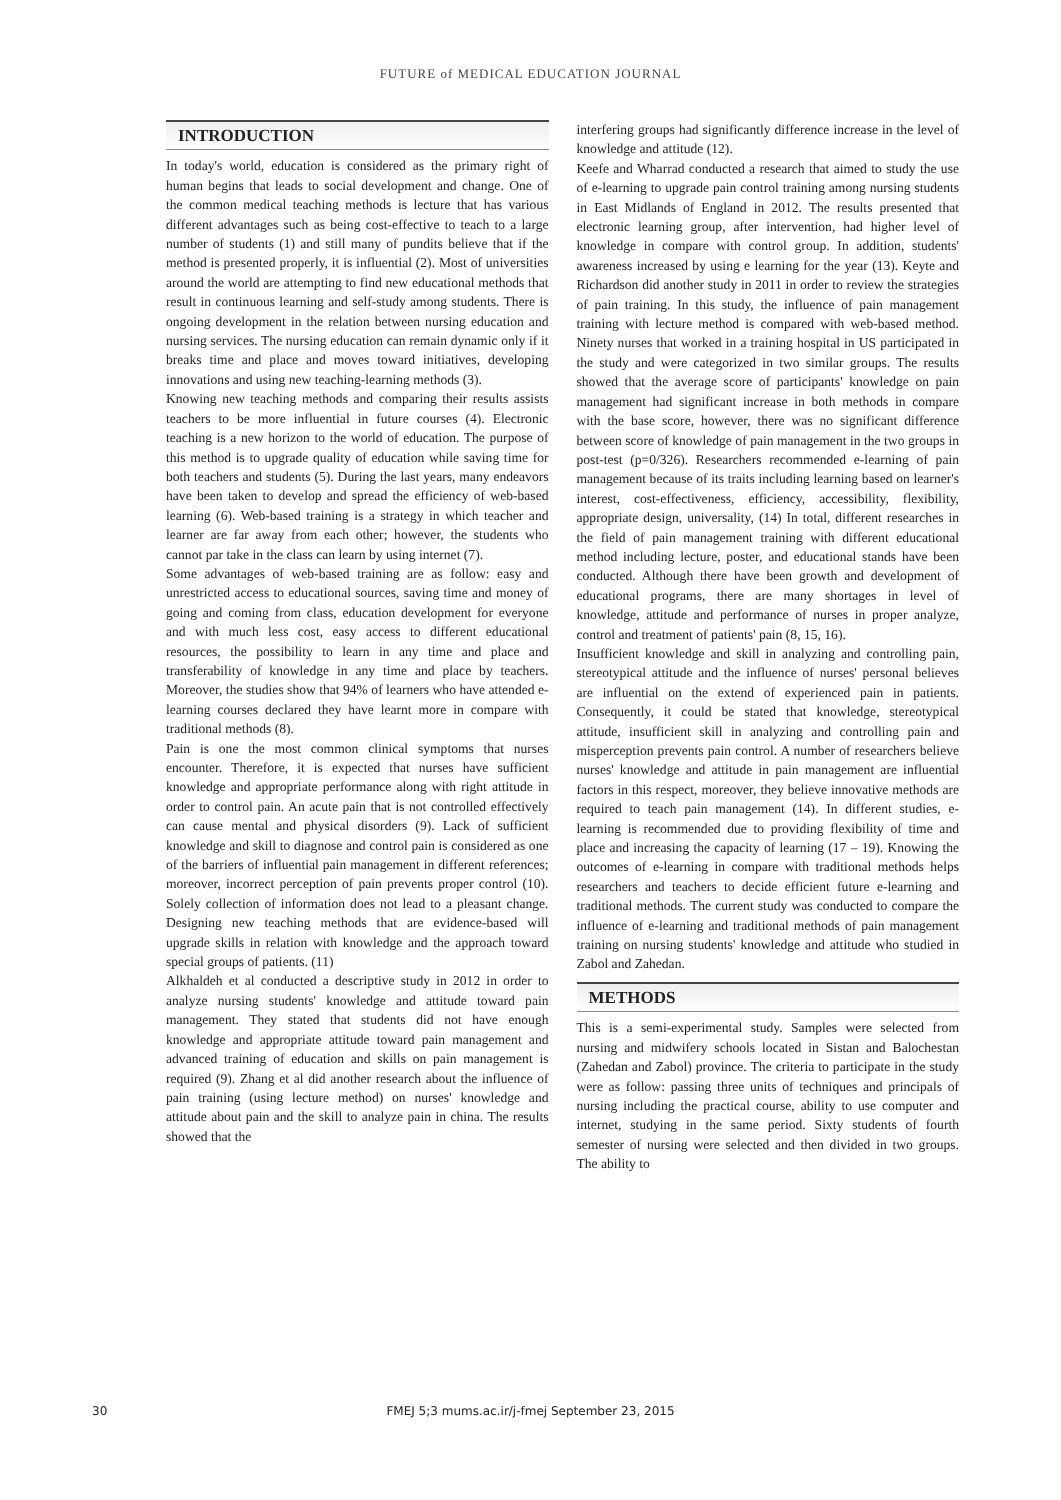FUTURE of MEDICAL EDUCATION JOURNAL
INTRODUCTION
In today's world, education is considered as the primary right of human begins that leads to social development and change. One of the common medical teaching methods is lecture that has various different advantages such as being cost-effective to teach to a large number of students (1) and still many of pundits believe that if the method is presented properly, it is influential (2). Most of universities around the world are attempting to find new educational methods that result in continuous learning and self-study among students. There is ongoing development in the relation between nursing education and nursing services. The nursing education can remain dynamic only if it breaks time and place and moves toward initiatives, developing innovations and using new teaching-learning methods (3).
Knowing new teaching methods and comparing their results assists teachers to be more influential in future courses (4). Electronic teaching is a new horizon to the world of education. The purpose of this method is to upgrade quality of education while saving time for both teachers and students (5). During the last years, many endeavors have been taken to develop and spread the efficiency of web-based learning (6). Web-based training is a strategy in which teacher and learner are far away from each other; however, the students who cannot par take in the class can learn by using internet (7).
Some advantages of web-based training are as follow: easy and unrestricted access to educational sources, saving time and money of going and coming from class, education development for everyone and with much less cost, easy access to different educational resources, the possibility to learn in any time and place and transferability of knowledge in any time and place by teachers. Moreover, the studies show that 94% of learners who have attended e-learning courses declared they have learnt more in compare with traditional methods (8).
Pain is one the most common clinical symptoms that nurses encounter. Therefore, it is expected that nurses have sufficient knowledge and appropriate performance along with right attitude in order to control pain. An acute pain that is not controlled effectively can cause mental and physical disorders (9). Lack of sufficient knowledge and skill to diagnose and control pain is considered as one of the barriers of influential pain management in different references; moreover, incorrect perception of pain prevents proper control (10). Solely collection of information does not lead to a pleasant change. Designing new teaching methods that are evidence-based will upgrade skills in relation with knowledge and the approach toward special groups of patients. (11)
Alkhaldeh et al conducted a descriptive study in 2012 in order to analyze nursing students' knowledge and attitude toward pain management. They stated that students did not have enough knowledge and appropriate attitude toward pain management and advanced training of education and skills on pain management is required (9). Zhang et al did another research about the influence of pain training (using lecture method) on nurses' knowledge and attitude about pain and the skill to analyze pain in china. The results showed that the
interfering groups had significantly difference increase in the level of knowledge and attitude (12).
Keefe and Wharrad conducted a research that aimed to study the use of e-learning to upgrade pain control training among nursing students in East Midlands of England in 2012. The results presented that electronic learning group, after intervention, had higher level of knowledge in compare with control group. In addition, students' awareness increased by using e learning for the year (13). Keyte and Richardson did another study in 2011 in order to review the strategies of pain training. In this study, the influence of pain management training with lecture method is compared with web-based method. Ninety nurses that worked in a training hospital in US participated in the study and were categorized in two similar groups. The results showed that the average score of participants' knowledge on pain management had significant increase in both methods in compare with the base score, however, there was no significant difference between score of knowledge of pain management in the two groups in post-test (p=0/326). Researchers recommended e-learning of pain management because of its traits including learning based on learner's interest, cost-effectiveness, efficiency, accessibility, flexibility, appropriate design, universality, (14) In total, different researches in the field of pain management training with different educational method including lecture, poster, and educational stands have been conducted. Although there have been growth and development of educational programs, there are many shortages in level of knowledge, attitude and performance of nurses in proper analyze, control and treatment of patients' pain (8, 15, 16).
Insufficient knowledge and skill in analyzing and controlling pain, stereotypical attitude and the influence of nurses' personal believes are influential on the extend of experienced pain in patients. Consequently, it could be stated that knowledge, stereotypical attitude, insufficient skill in analyzing and controlling pain and misperception prevents pain control. A number of researchers believe nurses' knowledge and attitude in pain management are influential factors in this respect, moreover, they believe innovative methods are required to teach pain management (14). In different studies, e-learning is recommended due to providing flexibility of time and place and increasing the capacity of learning (17 – 19). Knowing the outcomes of e-learning in compare with traditional methods helps researchers and teachers to decide efficient future e-learning and traditional methods. The current study was conducted to compare the influence of e-learning and traditional methods of pain management training on nursing students' knowledge and attitude who studied in Zabol and Zahedan.
METHODS
This is a semi-experimental study. Samples were selected from nursing and midwifery schools located in Sistan and Balochestan (Zahedan and Zabol) province. The criteria to participate in the study were as follow: passing three units of techniques and principals of nursing including the practical course, ability to use computer and internet, studying in the same period. Sixty students of fourth semester of nursing were selected and then divided in two groups. The ability to
30
FMEJ 5;3 mums.ac.ir/j-fmej September 23, 2015